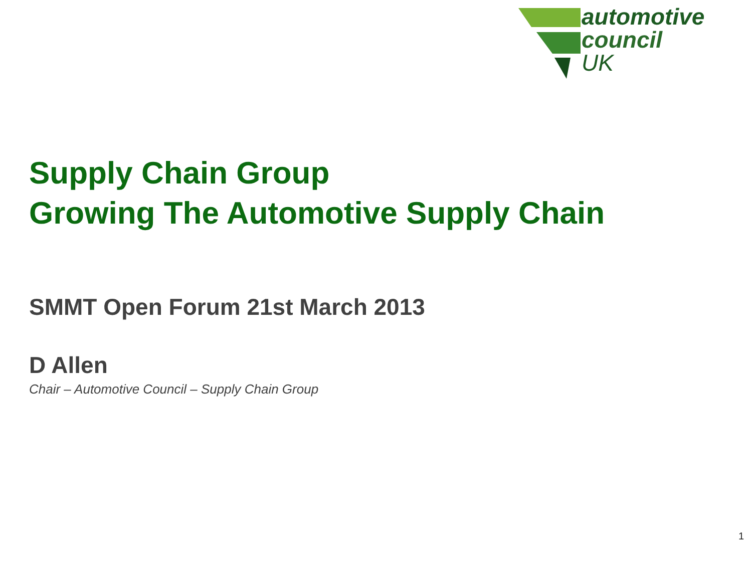automotive
council
UK
Supply Chain Group
Growing The Automotive Supply Chain
SMMT Open Forum 21st March 2013
D Allen
Chair – Automotive Council – Supply Chain Group
1